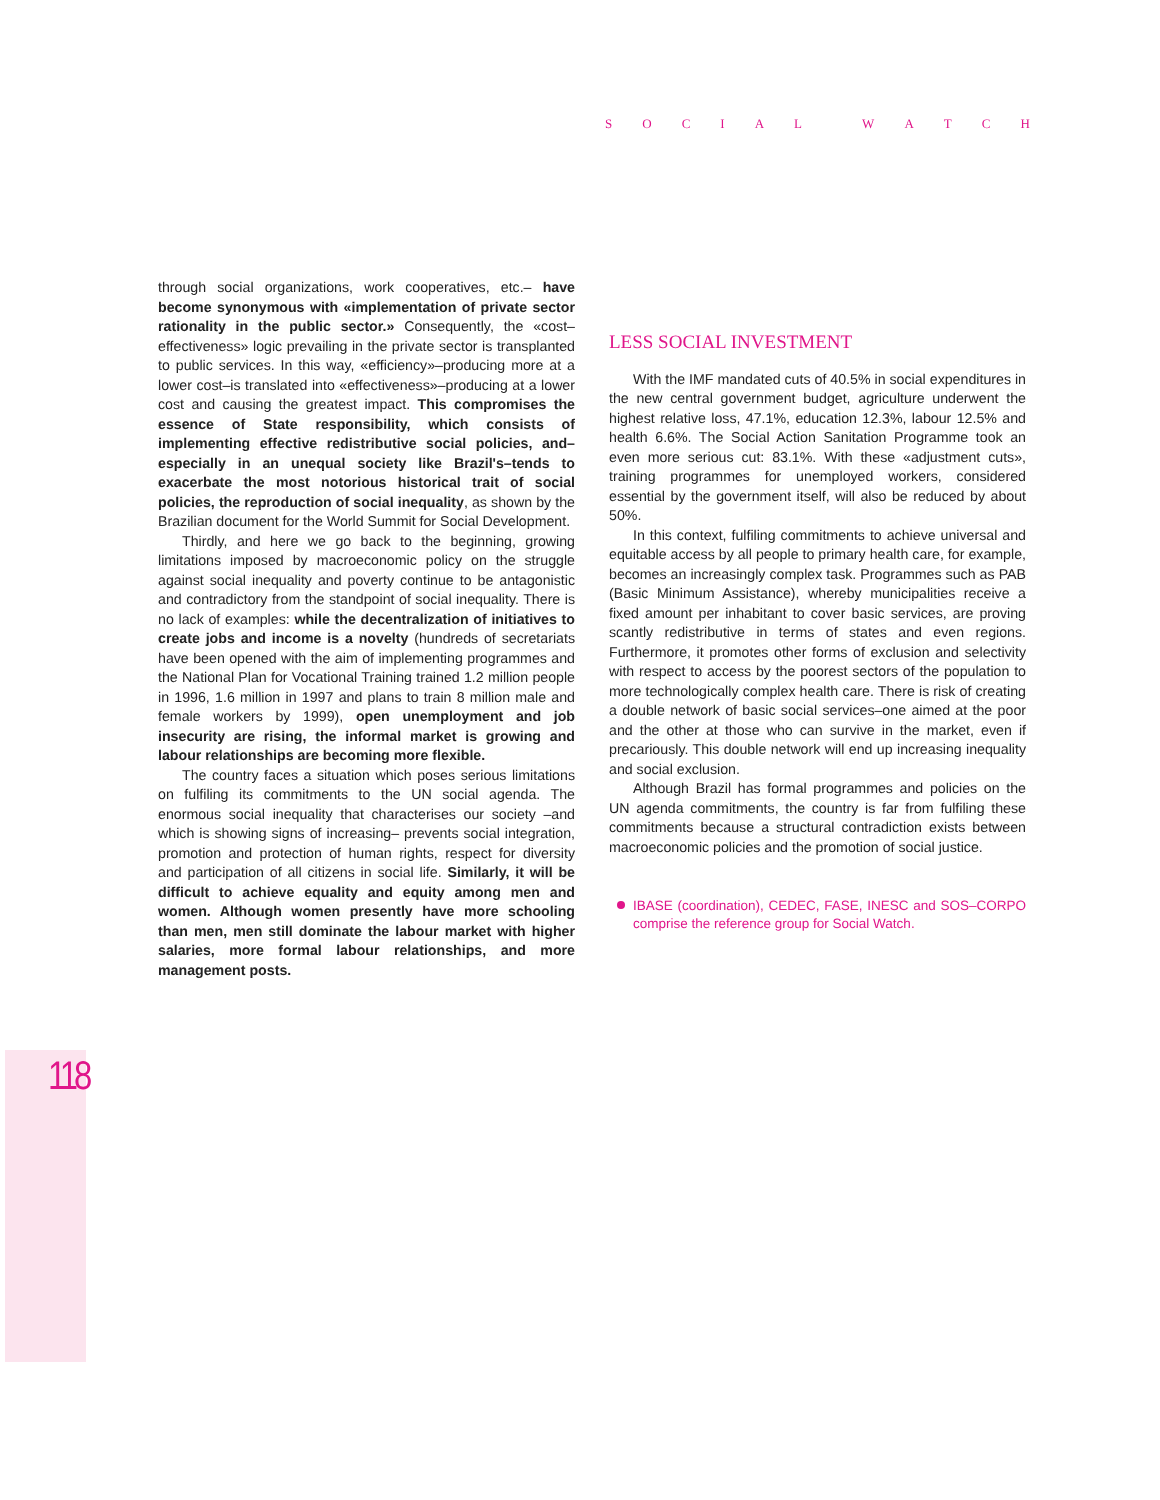SOCIAL WATCH
through social organizations, work cooperatives, etc.– have become synonymous with «implementation of private sector rationality in the public sector.» Consequently, the «cost–effectiveness» logic prevailing in the private sector is transplanted to public services. In this way, «efficiency»–producing more at a lower cost–is translated into «effectiveness»–producing at a lower cost and causing the greatest impact. This compromises the essence of State responsibility, which consists of implementing effective redistributive social policies, and–especially in an unequal society like Brazil's–tends to exacerbate the most notorious historical trait of social policies, the reproduction of social inequality, as shown by the Brazilian document for the World Summit for Social Development.
Thirdly, and here we go back to the beginning, growing limitations imposed by macroeconomic policy on the struggle against social inequality and poverty continue to be antagonistic and contradictory from the standpoint of social inequality. There is no lack of examples: while the decentralization of initiatives to create jobs and income is a novelty (hundreds of secretariats have been opened with the aim of implementing programmes and the National Plan for Vocational Training trained 1.2 million people in 1996, 1.6 million in 1997 and plans to train 8 million male and female workers by 1999), open unemployment and job insecurity are rising, the informal market is growing and labour relationships are becoming more flexible.
The country faces a situation which poses serious limitations on fulfiling its commitments to the UN social agenda. The enormous social inequality that characterises our society –and which is showing signs of increasing– prevents social integration, promotion and protection of human rights, respect for diversity and participation of all citizens in social life. Similarly, it will be difficult to achieve equality and equity among men and women. Although women presently have more schooling than men, men still dominate the labour market with higher salaries, more formal labour relationships, and more management posts.
LESS SOCIAL INVESTMENT
With the IMF mandated cuts of 40.5% in social expenditures in the new central government budget, agriculture underwent the highest relative loss, 47.1%, education 12.3%, labour 12.5% and health 6.6%. The Social Action Sanitation Programme took an even more serious cut: 83.1%. With these «adjustment cuts», training programmes for unemployed workers, considered essential by the government itself, will also be reduced by about 50%.
In this context, fulfiling commitments to achieve universal and equitable access by all people to primary health care, for example, becomes an increasingly complex task. Programmes such as PAB (Basic Minimum Assistance), whereby municipalities receive a fixed amount per inhabitant to cover basic services, are proving scantly redistributive in terms of states and even regions. Furthermore, it promotes other forms of exclusion and selectivity with respect to access by the poorest sectors of the population to more technologically complex health care. There is risk of creating a double network of basic social services–one aimed at the poor and the other at those who can survive in the market, even if precariously. This double network will end up increasing inequality and social exclusion.
Although Brazil has formal programmes and policies on the UN agenda commitments, the country is far from fulfiling these commitments because a structural contradiction exists between macroeconomic policies and the promotion of social justice.
IBASE (coordination), CEDEC, FASE, INESC and SOS–CORPO comprise the reference group for Social Watch.
118